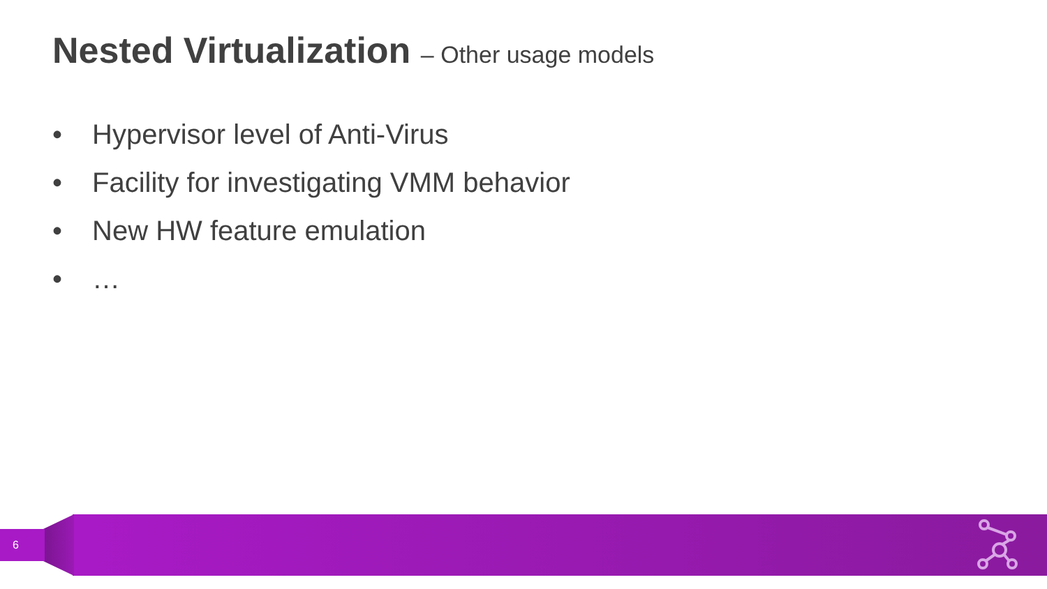Nested Virtualization – Other usage models
• Hypervisor level of Anti-Virus
• Facility for investigating VMM behavior
• New HW feature emulation
• …
6